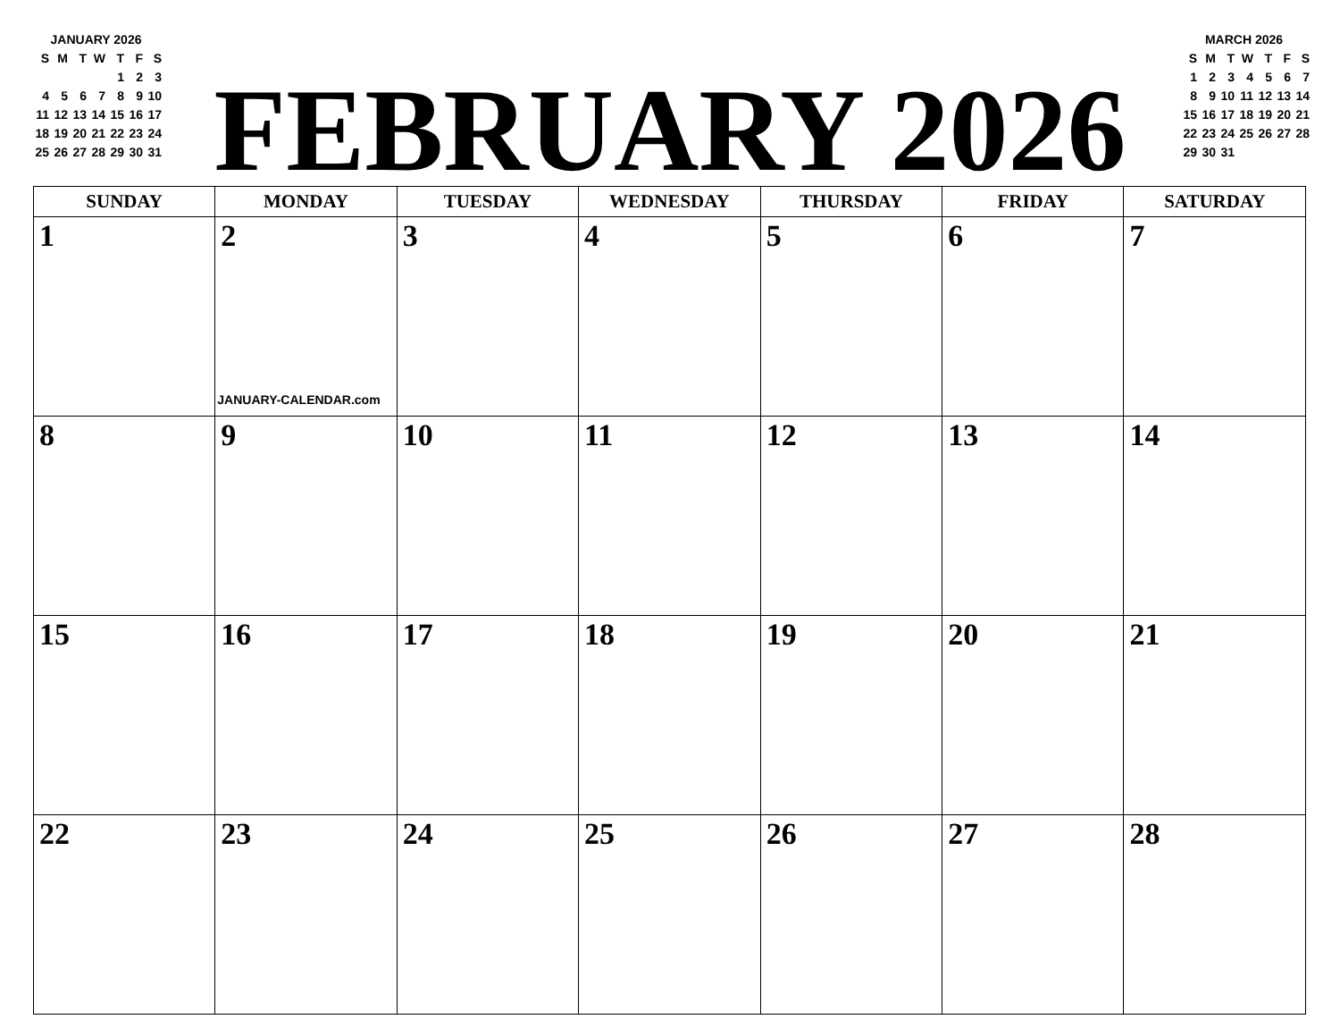JANUARY 2026
| S | M | T | W | T | F | S |
| | | | | 1 | 2 | 3 |
| 4 | 5 | 6 | 7 | 8 | 9 | 10 |
| 11 | 12 | 13 | 14 | 15 | 16 | 17 |
| 18 | 19 | 20 | 21 | 22 | 23 | 24 |
| 25 | 26 | 27 | 28 | 29 | 30 | 31 |
FEBRUARY 2026
MARCH 2026
| S | M | T | W | T | F | S |
| 1 | 2 | 3 | 4 | 5 | 6 | 7 |
| 8 | 9 | 10 | 11 | 12 | 13 | 14 |
| 15 | 16 | 17 | 18 | 19 | 20 | 21 |
| 22 | 23 | 24 | 25 | 26 | 27 | 28 |
| 29 | 30 | 31 | | | | |
| SUNDAY | MONDAY | TUESDAY | WEDNESDAY | THURSDAY | FRIDAY | SATURDAY |
| --- | --- | --- | --- | --- | --- | --- |
| 1 | 2 JANUARY-CALENDAR.com | 3 | 4 | 5 | 6 | 7 |
| 8 | 9 | 10 | 11 | 12 | 13 | 14 |
| 15 | 16 | 17 | 18 | 19 | 20 | 21 |
| 22 | 23 | 24 | 25 | 26 | 27 | 28 |